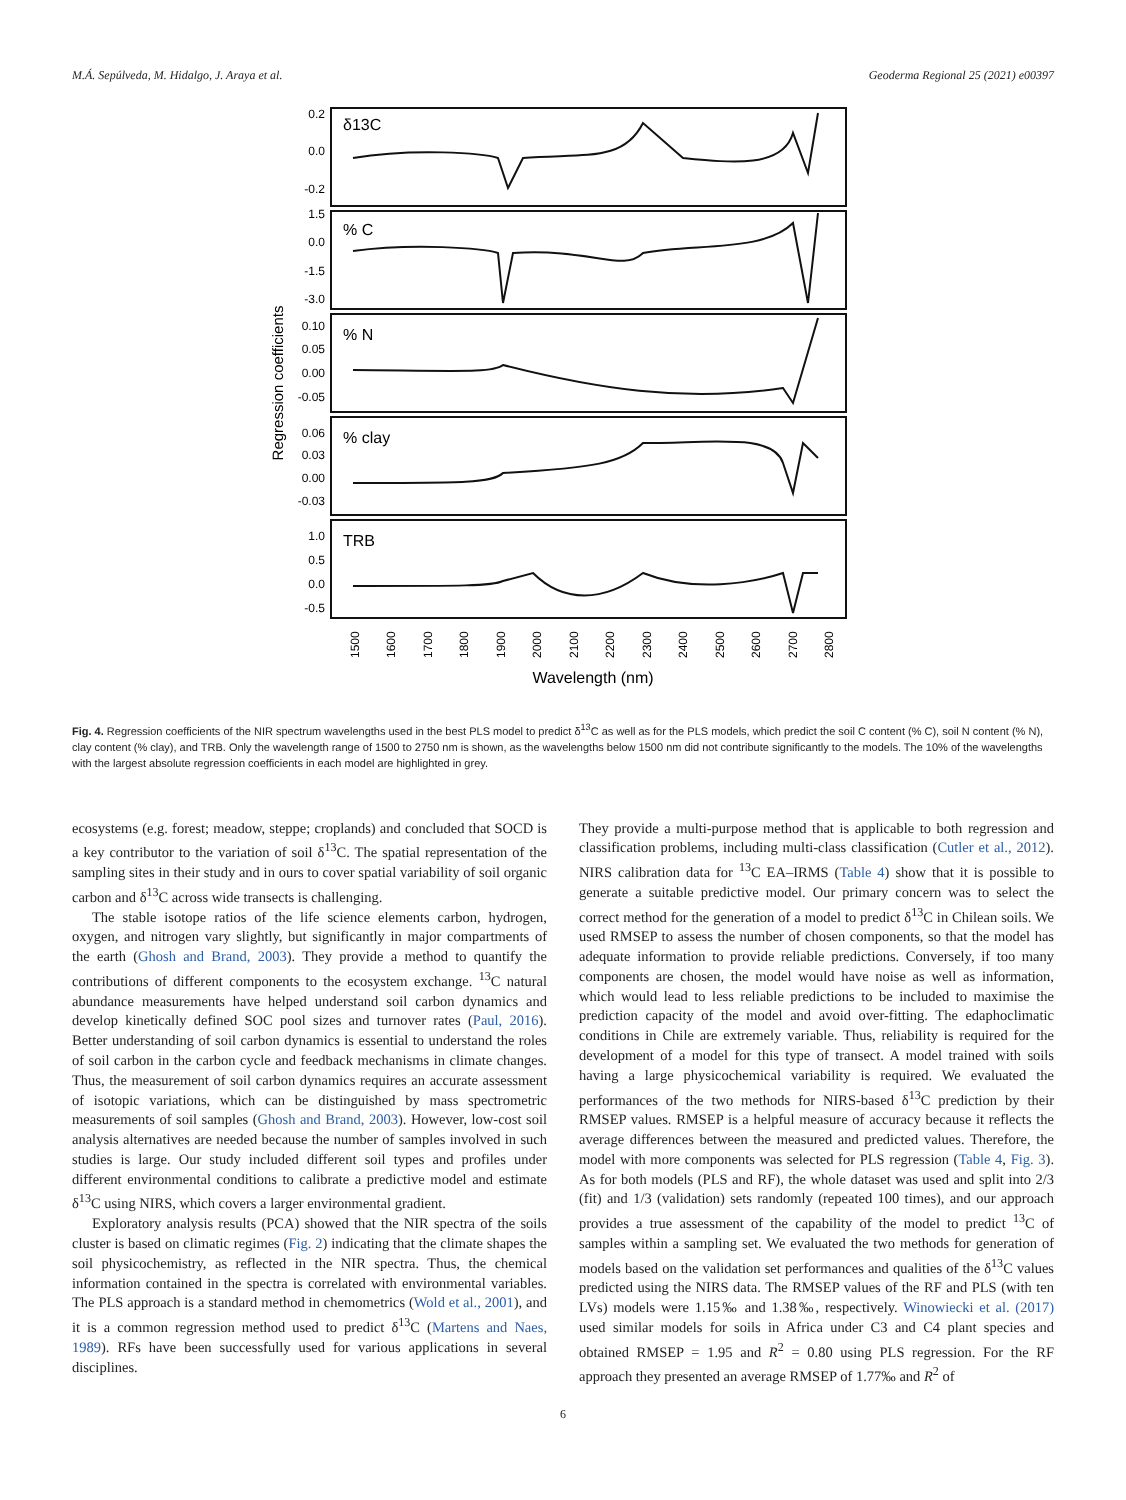M.Á. Sepúlveda, M. Hidalgo, J. Araya et al. Geoderma Regional 25 (2021) e00397
Regression coefficients
δ13C
% C
% N
% clay
TRB
0.2
0.0
-0.2
1.5
0.0
-1.5
-3.0
0.10
0.05
0.00
-0.05
0.06
0.03
0.00
-0.03
1.0
0.5
0.0
-0.5
1500
1600
1700
1800
1900
2000
2100
2200
2300
2400
2500
2600
2700
2800
Wavelength (nm)
Fig. 4. Regression coefficients of the NIR spectrum wavelengths used in the best PLS model to predict δ<sup>13</sup>C as well as for the PLS models, which predict the soil C content (% C), soil N content (% N), clay content (% clay), and TRB. Only the wavelength range of 1500 to 2750 nm is shown, as the wavelengths below 1500 nm did not contribute significantly to the models. The 10% of the wavelengths with the largest absolute regression coefficients in each model are highlighted in grey.
ecosystems (e.g. forest; meadow, steppe; croplands) and concluded that SOCD is a key contributor to the variation of soil δ<sup>13</sup>C. The spatial representation of the sampling sites in their study and in ours to cover spatial variability of soil organic carbon and δ<sup>13</sup>C across wide transects is challenging.
The stable isotope ratios of the life science elements carbon, hydrogen, oxygen, and nitrogen vary slightly, but significantly in major compartments of the earth (Ghosh and Brand, 2003). They provide a method to quantify the contributions of different components to the ecosystem exchange. <sup>13</sup>C natural abundance measurements have helped understand soil carbon dynamics and develop kinetically defined SOC pool sizes and turnover rates (Paul, 2016). Better understanding of soil carbon dynamics is essential to understand the roles of soil carbon in the carbon cycle and feedback mechanisms in climate changes. Thus, the measurement of soil carbon dynamics requires an accurate assessment of isotopic variations, which can be distinguished by mass spectrometric measurements of soil samples (Ghosh and Brand, 2003). However, low-cost soil analysis alternatives are needed because the number of samples involved in such studies is large. Our study included different soil types and profiles under different environmental conditions to calibrate a predictive model and estimate δ<sup>13</sup>C using NIRS, which covers a larger environmental gradient.
Exploratory analysis results (PCA) showed that the NIR spectra of the soils cluster is based on climatic regimes (Fig. 2) indicating that the climate shapes the soil physicochemistry, as reflected in the NIR spectra. Thus, the chemical information contained in the spectra is correlated with environmental variables. The PLS approach is a standard method in chemometrics (Wold et al., 2001), and it is a common regression method used to predict δ<sup>13</sup>C (Martens and Naes, 1989). RFs have been successfully used for various applications in several disciplines.
They provide a multi-purpose method that is applicable to both regression and classification problems, including multi-class classification (Cutler et al., 2012). NIRS calibration data for <sup>13</sup>C EA–IRMS (Table 4) show that it is possible to generate a suitable predictive model. Our primary concern was to select the correct method for the generation of a model to predict δ<sup>13</sup>C in Chilean soils. We used RMSEP to assess the number of chosen components, so that the model has adequate information to provide reliable predictions. Conversely, if too many components are chosen, the model would have noise as well as information, which would lead to less reliable predictions to be included to maximise the prediction capacity of the model and avoid over-fitting. The edaphoclimatic conditions in Chile are extremely variable. Thus, reliability is required for the development of a model for this type of transect. A model trained with soils having a large physicochemical variability is required. We evaluated the performances of the two methods for NIRS-based δ<sup>13</sup>C prediction by their RMSEP values. RMSEP is a helpful measure of accuracy because it reflects the average differences between the measured and predicted values. Therefore, the model with more components was selected for PLS regression (Table 4, Fig. 3). As for both models (PLS and RF), the whole dataset was used and split into 2/3 (fit) and 1/3 (validation) sets randomly (repeated 100 times), and our approach provides a true assessment of the capability of the model to predict <sup>13</sup>C of samples within a sampling set. We evaluated the two methods for generation of models based on the validation set performances and qualities of the δ<sup>13</sup>C values predicted using the NIRS data. The RMSEP values of the RF and PLS (with ten LVs) models were 1.15‰ and 1.38‰, respectively. Winowiecki et al. (2017) used similar models for soils in Africa under C3 and C4 plant species and obtained RMSEP = 1.95 and R<sup>2</sup> = 0.80 using PLS regression. For the RF approach they presented an average RMSEP of 1.77‰ and R<sup>2</sup> of
6